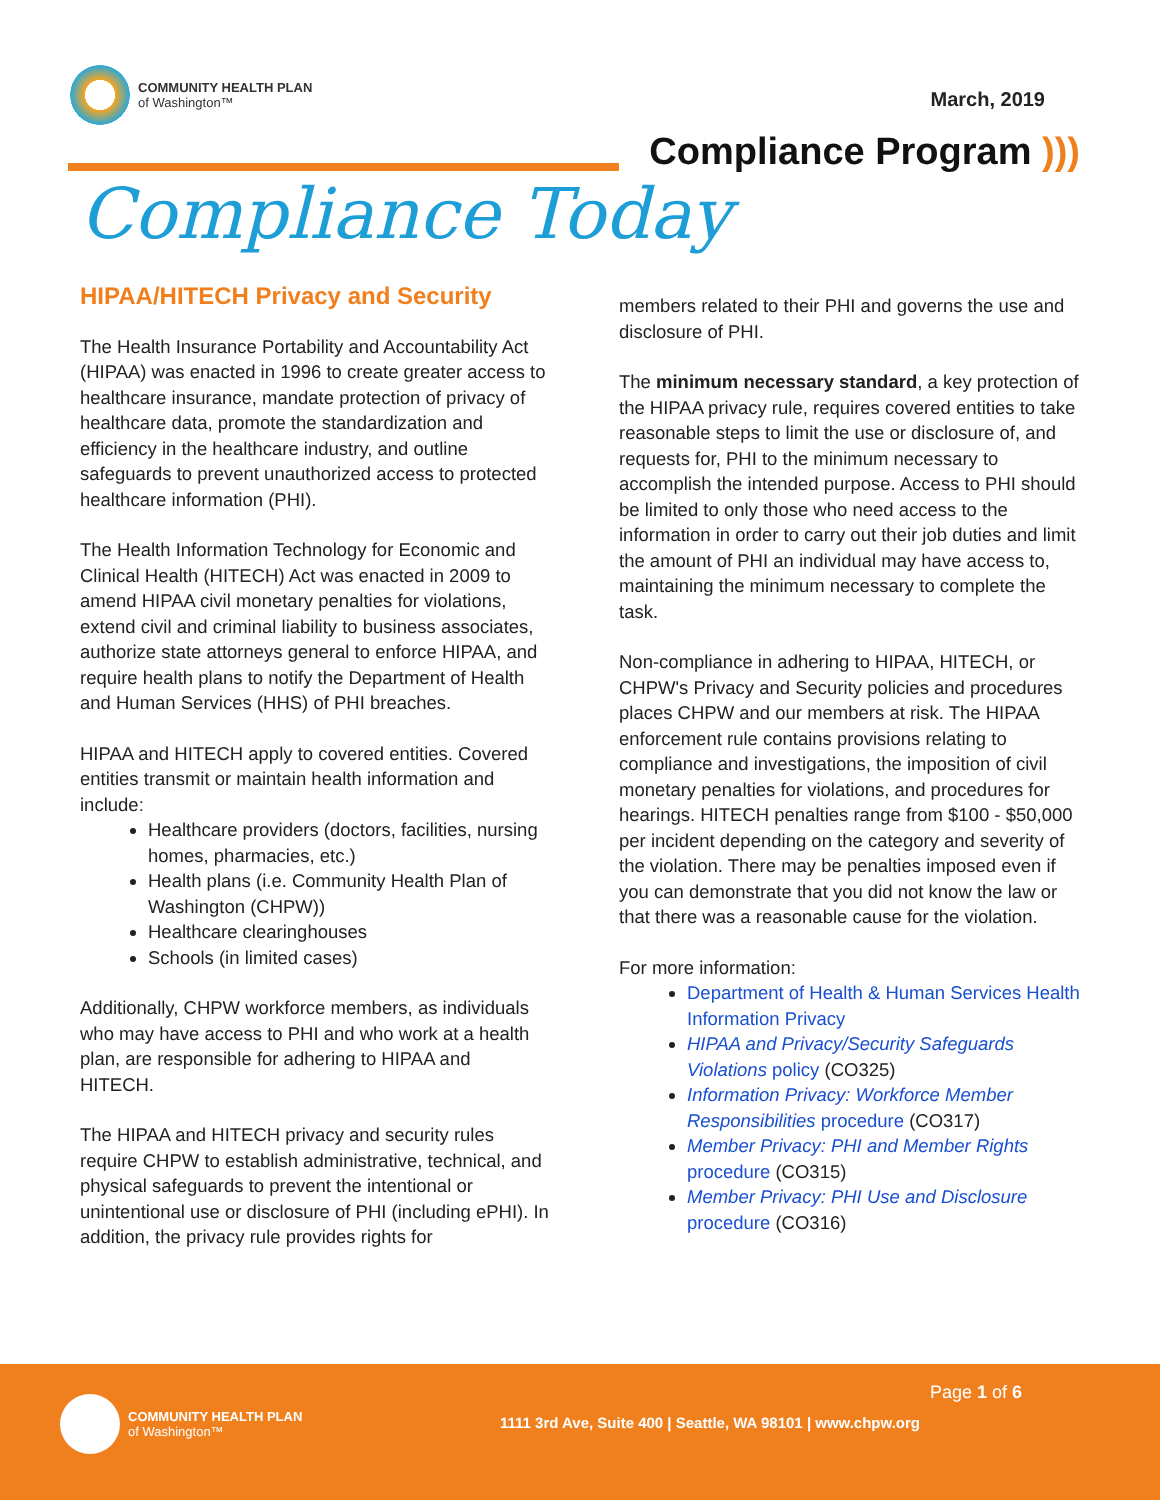COMMUNITY HEALTH PLAN
of Washington™
March, 2019
Compliance Program )))
Compliance Today
HIPAA/HITECH Privacy and Security
The Health Insurance Portability and Accountability Act (HIPAA) was enacted in 1996 to create greater access to healthcare insurance, mandate protection of privacy of healthcare data, promote the standardization and efficiency in the healthcare industry, and outline safeguards to prevent unauthorized access to protected healthcare information (PHI).
The Health Information Technology for Economic and Clinical Health (HITECH) Act was enacted in 2009 to amend HIPAA civil monetary penalties for violations, extend civil and criminal liability to business associates, authorize state attorneys general to enforce HIPAA, and require health plans to notify the Department of Health and Human Services (HHS) of PHI breaches.
HIPAA and HITECH apply to covered entities. Covered entities transmit or maintain health information and include:
Healthcare providers (doctors, facilities, nursing homes, pharmacies, etc.)
Health plans (i.e. Community Health Plan of Washington (CHPW))
Healthcare clearinghouses
Schools (in limited cases)
Additionally, CHPW workforce members, as individuals who may have access to PHI and who work at a health plan, are responsible for adhering to HIPAA and HITECH.
The HIPAA and HITECH privacy and security rules require CHPW to establish administrative, technical, and physical safeguards to prevent the intentional or unintentional use or disclosure of PHI (including ePHI). In addition, the privacy rule provides rights for
members related to their PHI and governs the use and disclosure of PHI.
The minimum necessary standard, a key protection of the HIPAA privacy rule, requires covered entities to take reasonable steps to limit the use or disclosure of, and requests for, PHI to the minimum necessary to accomplish the intended purpose. Access to PHI should be limited to only those who need access to the information in order to carry out their job duties and limit the amount of PHI an individual may have access to, maintaining the minimum necessary to complete the task.
Non-compliance in adhering to HIPAA, HITECH, or CHPW's Privacy and Security policies and procedures places CHPW and our members at risk. The HIPAA enforcement rule contains provisions relating to compliance and investigations, the imposition of civil monetary penalties for violations, and procedures for hearings. HITECH penalties range from $100 - $50,000 per incident depending on the category and severity of the violation. There may be penalties imposed even if you can demonstrate that you did not know the law or that there was a reasonable cause for the violation.
For more information:
Department of Health & Human Services Health Information Privacy
HIPAA and Privacy/Security Safeguards Violations policy (CO325)
Information Privacy: Workforce Member Responsibilities procedure (CO317)
Member Privacy: PHI and Member Rights procedure (CO315)
Member Privacy: PHI Use and Disclosure procedure (CO316)
COMMUNITY HEALTH PLAN
of Washington™
Page 1 of 6
1111 3rd Ave, Suite 400 | Seattle, WA 98101 | www.chpw.org